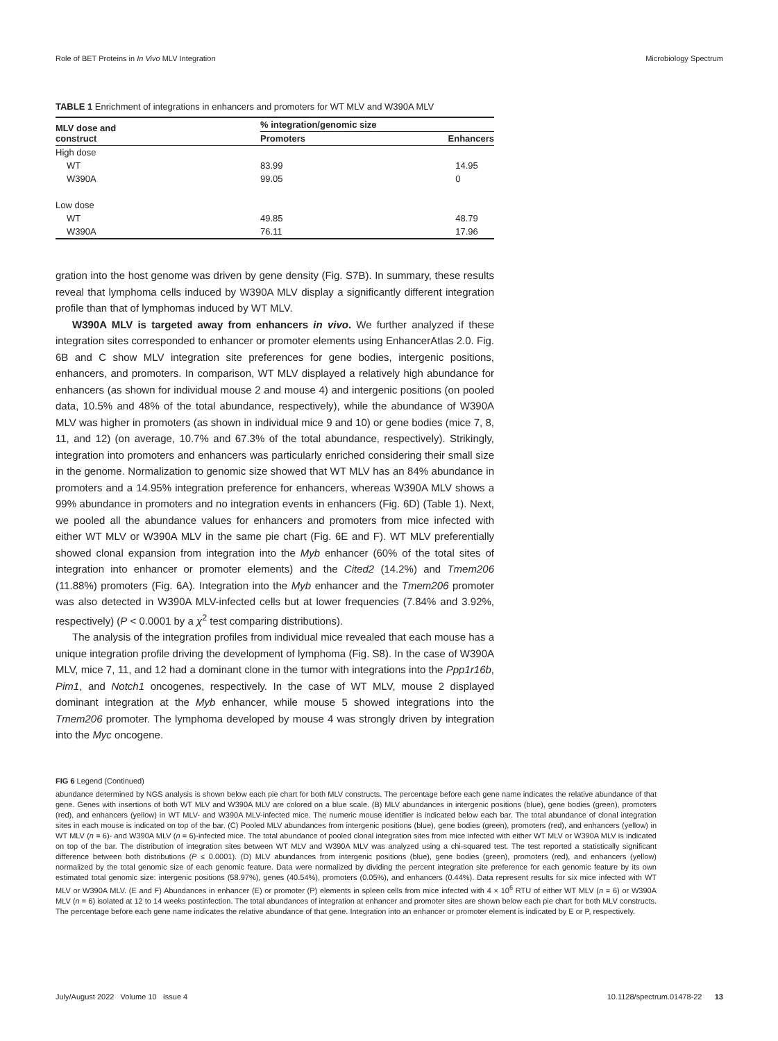Role of BET Proteins in In Vivo MLV Integration Microbiology Spectrum
TABLE 1 Enrichment of integrations in enhancers and promoters for WT MLV and W390A MLV
| MLV dose and construct | % integration/genomic size | |
| --- | --- | --- |
| | Promoters | Enhancers |
| High dose | | |
| WT | 83.99 | 14.95 |
| W390A | 99.05 | 0 |
| Low dose | | |
| WT | 49.85 | 48.79 |
| W390A | 76.11 | 17.96 |
gration into the host genome was driven by gene density (Fig. S7B). In summary, these results reveal that lymphoma cells induced by W390A MLV display a significantly different integration profile than that of lymphomas induced by WT MLV.
W390A MLV is targeted away from enhancers in vivo. We further analyzed if these integration sites corresponded to enhancer or promoter elements using EnhancerAtlas 2.0. Fig. 6B and C show MLV integration site preferences for gene bodies, intergenic positions, enhancers, and promoters. In comparison, WT MLV displayed a relatively high abundance for enhancers (as shown for individual mouse 2 and mouse 4) and intergenic positions (on pooled data, 10.5% and 48% of the total abundance, respectively), while the abundance of W390A MLV was higher in promoters (as shown in individual mice 9 and 10) or gene bodies (mice 7, 8, 11, and 12) (on average, 10.7% and 67.3% of the total abundance, respectively). Strikingly, integration into promoters and enhancers was particularly enriched considering their small size in the genome. Normalization to genomic size showed that WT MLV has an 84% abundance in promoters and a 14.95% integration preference for enhancers, whereas W390A MLV shows a 99% abundance in promoters and no integration events in enhancers (Fig. 6D) (Table 1). Next, we pooled all the abundance values for enhancers and promoters from mice infected with either WT MLV or W390A MLV in the same pie chart (Fig. 6E and F). WT MLV preferentially showed clonal expansion from integration into the Myb enhancer (60% of the total sites of integration into enhancer or promoter elements) and the Cited2 (14.2%) and Tmem206 (11.88%) promoters (Fig. 6A). Integration into the Myb enhancer and the Tmem206 promoter was also detected in W390A MLV-infected cells but at lower frequencies (7.84% and 3.92%, respectively) (P < 0.0001 by a χ<sup>2</sup> test comparing distributions).
The analysis of the integration profiles from individual mice revealed that each mouse has a unique integration profile driving the development of lymphoma (Fig. S8). In the case of W390A MLV, mice 7, 11, and 12 had a dominant clone in the tumor with integrations into the Ppp1r16b, Pim1, and Notch1 oncogenes, respectively. In the case of WT MLV, mouse 2 displayed dominant integration at the Myb enhancer, while mouse 5 showed integrations into the Tmem206 promoter. The lymphoma developed by mouse 4 was strongly driven by integration into the Myc oncogene.
FIG 6 Legend (Continued)
abundance determined by NGS analysis is shown below each pie chart for both MLV constructs. The percentage before each gene name indicates the relative abundance of that gene. Genes with insertions of both WT MLV and W390A MLV are colored on a blue scale. (B) MLV abundances in intergenic positions (blue), gene bodies (green), promoters (red), and enhancers (yellow) in WT MLV- and W390A MLV-infected mice. The numeric mouse identifier is indicated below each bar. The total abundance of clonal integration sites in each mouse is indicated on top of the bar. (C) Pooled MLV abundances from intergenic positions (blue), gene bodies (green), promoters (red), and enhancers (yellow) in WT MLV (n = 6)- and W390A MLV (n = 6)-infected mice. The total abundance of pooled clonal integration sites from mice infected with either WT MLV or W390A MLV is indicated on top of the bar. The distribution of integration sites between WT MLV and W390A MLV was analyzed using a chi-squared test. The test reported a statistically significant difference between both distributions (P ≤ 0.0001). (D) MLV abundances from intergenic positions (blue), gene bodies (green), promoters (red), and enhancers (yellow) normalized by the total genomic size of each genomic feature. Data were normalized by dividing the percent integration site preference for each genomic feature by its own estimated total genomic size: intergenic positions (58.97%), genes (40.54%), promoters (0.05%), and enhancers (0.44%). Data represent results for six mice infected with WT MLV or W390A MLV. (E and F) Abundances in enhancer (E) or promoter (P) elements in spleen cells from mice infected with 4 × 10<sup>6</sup> RTU of either WT MLV (n = 6) or W390A MLV (n = 6) isolated at 12 to 14 weeks postinfection. The total abundances of integration at enhancer and promoter sites are shown below each pie chart for both MLV constructs. The percentage before each gene name indicates the relative abundance of that gene. Integration into an enhancer or promoter element is indicated by E or P, respectively.
July/August 2022 Volume 10 Issue 4 10.1128/spectrum.01478-22 13